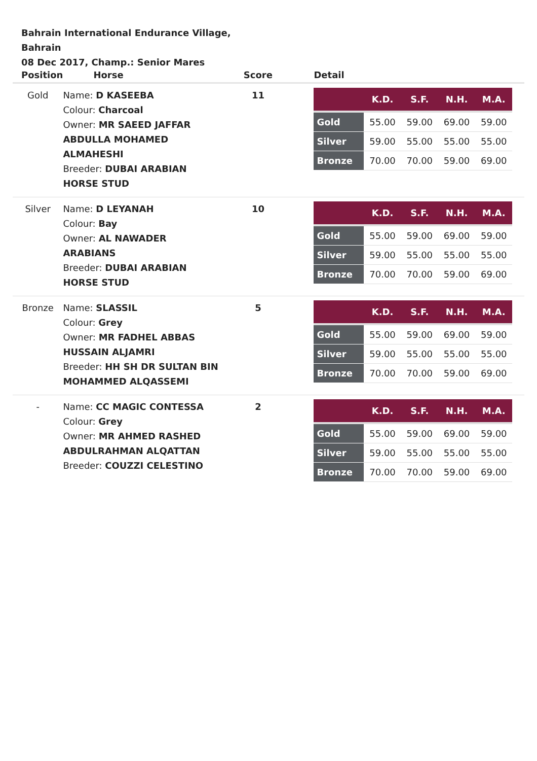Bahrain International Endurance Village, Bahrain
08 Dec 2017, Champ.: Senior Mares
| Position | Horse | Score | Detail |
| --- | --- | --- | --- |
| Gold | Name: D KASEEBA Colour: Charcoal Owner: MR SAEED JAFFAR ABDULLA MOHAMED ALMAHESHI Breeder: DUBAI ARABIAN HORSE STUD | 11 | / / K.D. / S.F. / N.H. / M.A. / / --- / --- / --- / --- / --- / / Gold / 55.00 / 59.00 / 69.00 / 59.00 / / Silver / 59.00 / 55.00 / 55.00 / 55.00 / / Bronze / 70.00 / 70.00 / 59.00 / 69.00 / |
| Silver | Name: D LEYANAH Colour: Bay Owner: AL NAWADER ARABIANS Breeder: DUBAI ARABIAN HORSE STUD | 10 | / / K.D. / S.F. / N.H. / M.A. / / --- / --- / --- / --- / --- / / Gold / 55.00 / 59.00 / 69.00 / 59.00 / / Silver / 59.00 / 55.00 / 55.00 / 55.00 / / Bronze / 70.00 / 70.00 / 59.00 / 69.00 / |
| Bronze | Name: SLASSIL Colour: Grey Owner: MR FADHEL ABBAS HUSSAIN ALJAMRI Breeder: HH SH DR SULTAN BIN MOHAMMED ALQASSEMI | 5 | / / K.D. / S.F. / N.H. / M.A. / / --- / --- / --- / --- / --- / / Gold / 55.00 / 59.00 / 69.00 / 59.00 / / Silver / 59.00 / 55.00 / 55.00 / 55.00 / / Bronze / 70.00 / 70.00 / 59.00 / 69.00 / |
| - | Name: CC MAGIC CONTESSA Colour: Grey Owner: MR AHMED RASHED ABDULRAHMAN ALQATTAN Breeder: COUZZI CELESTINO | 2 | / / K.D. / S.F. / N.H. / M.A. / / --- / --- / --- / --- / --- / / Gold / 55.00 / 59.00 / 69.00 / 59.00 / / Silver / 59.00 / 55.00 / 55.00 / 55.00 / / Bronze / 70.00 / 70.00 / 59.00 / 69.00 / |